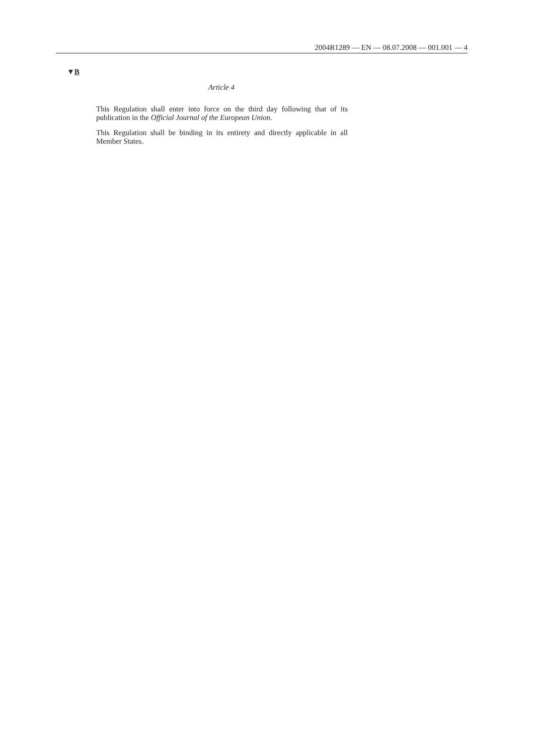2004R1289 — EN — 08.07.2008 — 001.001 — 4
▼B
Article 4
This Regulation shall enter into force on the third day following that of its publication in the Official Journal of the European Union.
This Regulation shall be binding in its entirety and directly applicable in all Member States.